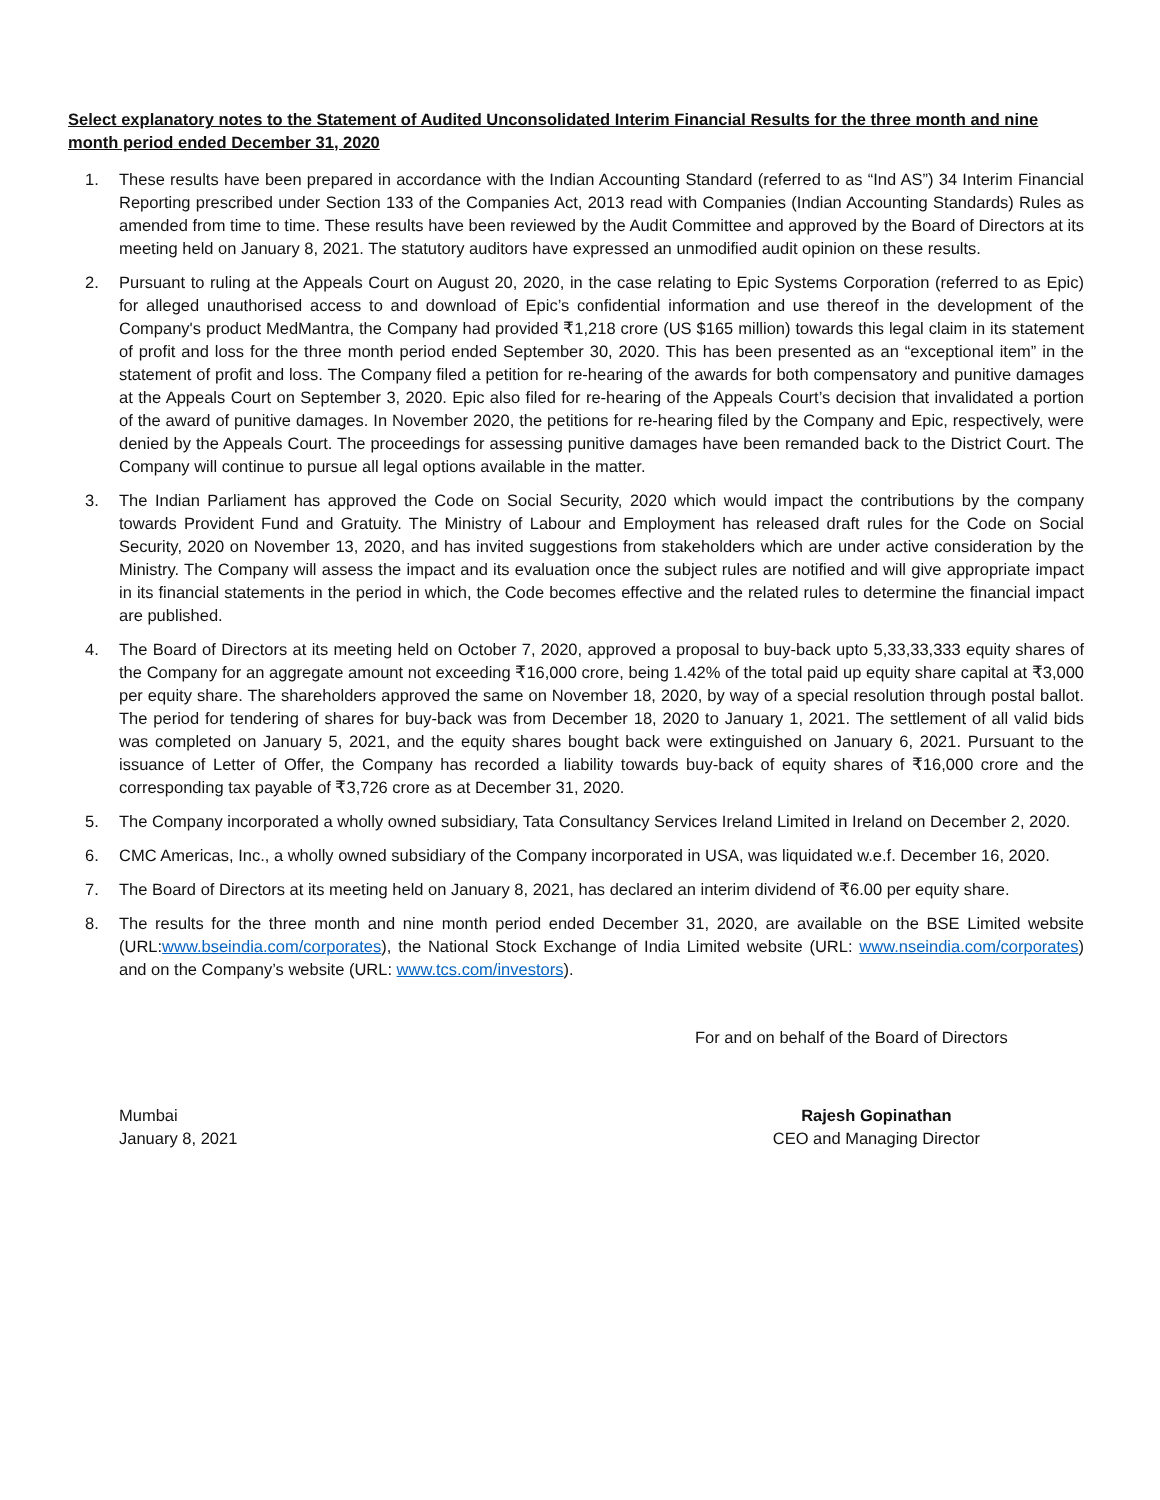Select explanatory notes to the Statement of Audited Unconsolidated Interim Financial Results for the three month and nine month period ended December 31, 2020
1. These results have been prepared in accordance with the Indian Accounting Standard (referred to as “Ind AS”) 34 Interim Financial Reporting prescribed under Section 133 of the Companies Act, 2013 read with Companies (Indian Accounting Standards) Rules as amended from time to time. These results have been reviewed by the Audit Committee and approved by the Board of Directors at its meeting held on January 8, 2021. The statutory auditors have expressed an unmodified audit opinion on these results.
2. Pursuant to ruling at the Appeals Court on August 20, 2020, in the case relating to Epic Systems Corporation (referred to as Epic) for alleged unauthorised access to and download of Epic’s confidential information and use thereof in the development of the Company's product MedMantra, the Company had provided ₹1,218 crore (US $165 million) towards this legal claim in its statement of profit and loss for the three month period ended September 30, 2020. This has been presented as an “exceptional item” in the statement of profit and loss. The Company filed a petition for re-hearing of the awards for both compensatory and punitive damages at the Appeals Court on September 3, 2020. Epic also filed for re-hearing of the Appeals Court’s decision that invalidated a portion of the award of punitive damages. In November 2020, the petitions for re-hearing filed by the Company and Epic, respectively, were denied by the Appeals Court. The proceedings for assessing punitive damages have been remanded back to the District Court. The Company will continue to pursue all legal options available in the matter.
3. The Indian Parliament has approved the Code on Social Security, 2020 which would impact the contributions by the company towards Provident Fund and Gratuity. The Ministry of Labour and Employment has released draft rules for the Code on Social Security, 2020 on November 13, 2020, and has invited suggestions from stakeholders which are under active consideration by the Ministry. The Company will assess the impact and its evaluation once the subject rules are notified and will give appropriate impact in its financial statements in the period in which, the Code becomes effective and the related rules to determine the financial impact are published.
4. The Board of Directors at its meeting held on October 7, 2020, approved a proposal to buy-back upto 5,33,33,333 equity shares of the Company for an aggregate amount not exceeding ₹16,000 crore, being 1.42% of the total paid up equity share capital at ₹3,000 per equity share. The shareholders approved the same on November 18, 2020, by way of a special resolution through postal ballot. The period for tendering of shares for buy-back was from December 18, 2020 to January 1, 2021. The settlement of all valid bids was completed on January 5, 2021, and the equity shares bought back were extinguished on January 6, 2021. Pursuant to the issuance of Letter of Offer, the Company has recorded a liability towards buy-back of equity shares of ₹16,000 crore and the corresponding tax payable of ₹3,726 crore as at December 31, 2020.
5. The Company incorporated a wholly owned subsidiary, Tata Consultancy Services Ireland Limited in Ireland on December 2, 2020.
6. CMC Americas, Inc., a wholly owned subsidiary of the Company incorporated in USA, was liquidated w.e.f. December 16, 2020.
7. The Board of Directors at its meeting held on January 8, 2021, has declared an interim dividend of ₹6.00 per equity share.
8. The results for the three month and nine month period ended December 31, 2020, are available on the BSE Limited website (URL:www.bseindia.com/corporates), the National Stock Exchange of India Limited website (URL: www.nseindia.com/corporates) and on the Company’s website (URL: www.tcs.com/investors).
For and on behalf of the Board of Directors
Mumbai
January 8, 2021
Rajesh Gopinathan
CEO and Managing Director